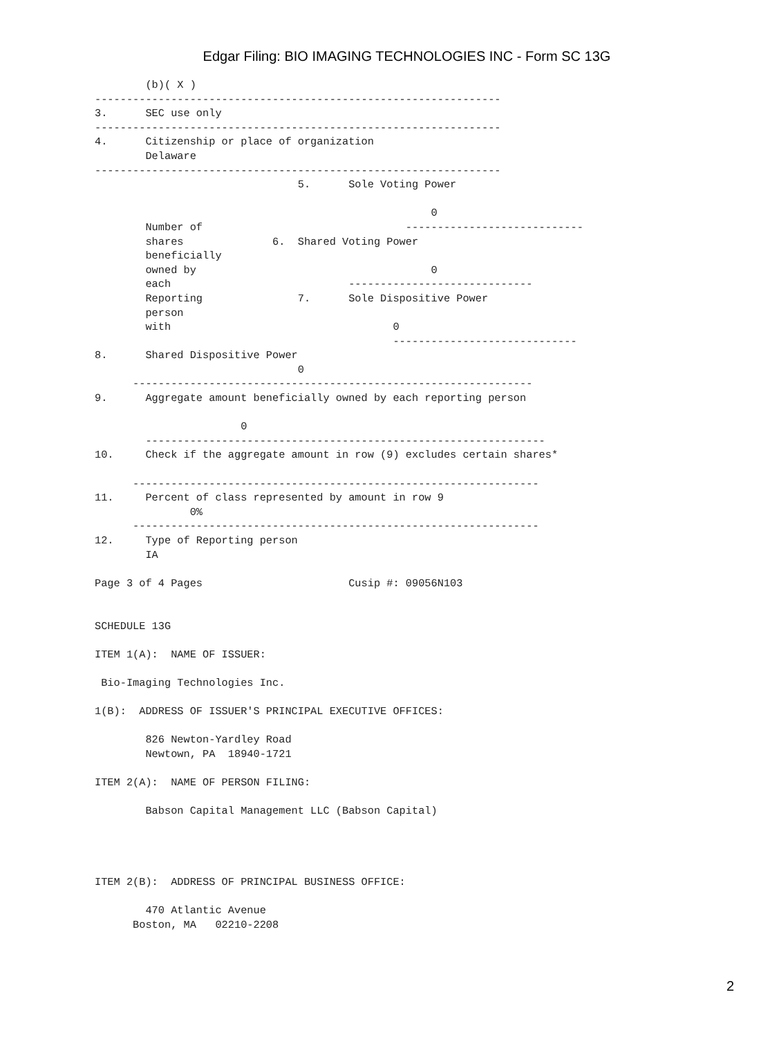Edgar Filing: BIO IMAGING TECHNOLOGIES INC - Form SC 13G
        (b)( X )
----------------------------------------------------------------
3.      SEC use only
----------------------------------------------------------------
4.      Citizenship or place of organization
        Delaware
----------------------------------------------------------------
                                5.      Sole Voting Power

                                                     0
        Number of                                ----------------------------
        shares              6.  Shared Voting Power
        beneficially
        owned by                                     0
        each                            -----------------------------
        Reporting               7.      Sole Dispositive Power
        person
        with                                   0
                                               -----------------------------
8.      Shared Dispositive Power
                                0
      ---------------------------------------------------------------
9.      Aggregate amount beneficially owned by each reporting person

                       0
        ---------------------------------------------------------------
10.     Check if the aggregate amount in row (9) excludes certain shares*

      ----------------------------------------------------------------
11.     Percent of class represented by amount in row 9
               0%
      ----------------------------------------------------------------
12.     Type of Reporting person
        IA

Page 3 of 4 Pages                       Cusip #: 09056N103


SCHEDULE 13G

ITEM 1(A):  NAME OF ISSUER:

 Bio-Imaging Technologies Inc.

1(B):  ADDRESS OF ISSUER'S PRINCIPAL EXECUTIVE OFFICES:

        826 Newton-Yardley Road
        Newtown, PA  18940-1721

ITEM 2(A):  NAME OF PERSON FILING:

        Babson Capital Management LLC (Babson Capital)




ITEM 2(B):  ADDRESS OF PRINCIPAL BUSINESS OFFICE:

        470 Atlantic Avenue
      Boston, MA   02210-2208
2